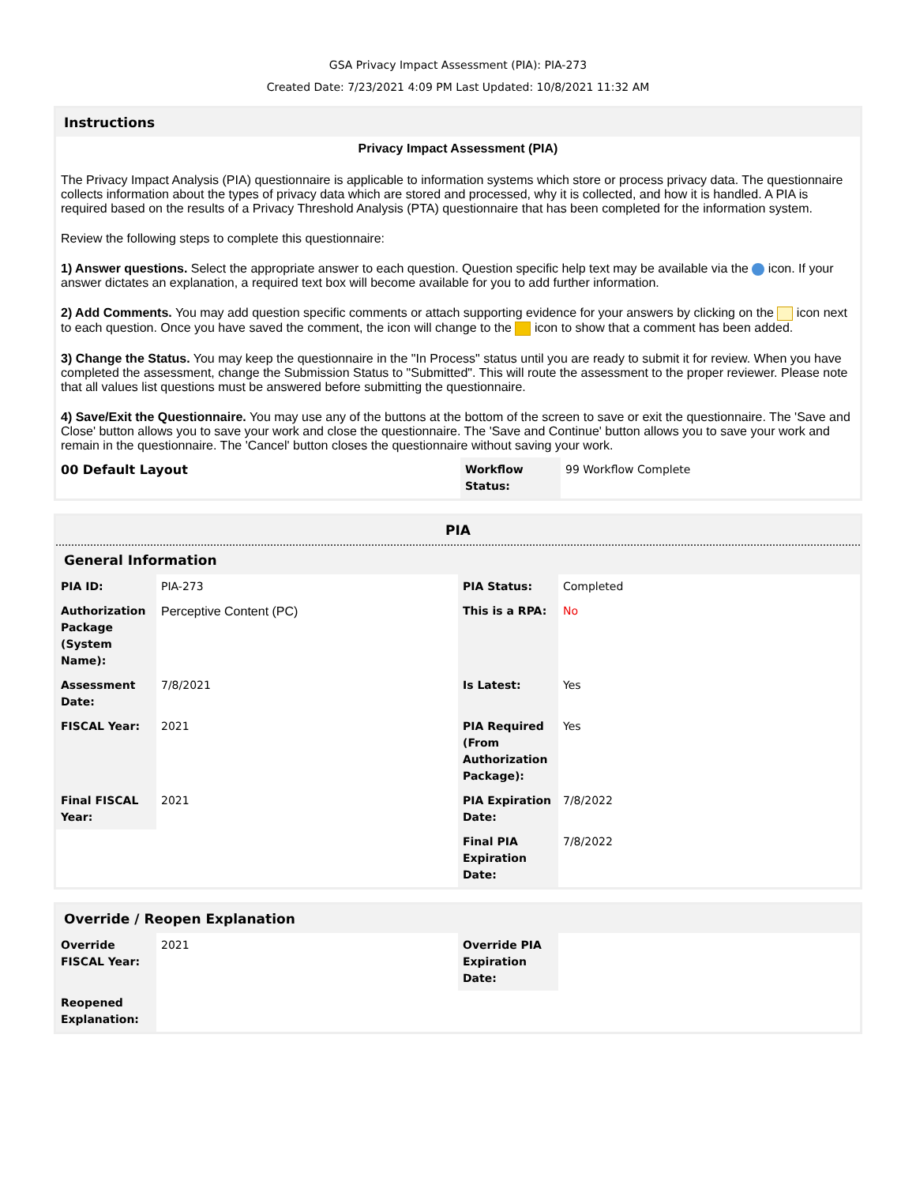GSA Privacy Impact Assessment (PIA): PIA-273
Created Date: 7/23/2021 4:09 PM Last Updated: 10/8/2021 11:32 AM
Instructions
Privacy Impact Assessment (PIA)
The Privacy Impact Analysis (PIA) questionnaire is applicable to information systems which store or process privacy data. The questionnaire collects information about the types of privacy data which are stored and processed, why it is collected, and how it is handled. A PIA is required based on the results of a Privacy Threshold Analysis (PTA) questionnaire that has been completed for the information system.
Review the following steps to complete this questionnaire:
1) Answer questions. Select the appropriate answer to each question. Question specific help text may be available via the icon. If your answer dictates an explanation, a required text box will become available for you to add further information.
2) Add Comments. You may add question specific comments or attach supporting evidence for your answers by clicking on the icon next to each question. Once you have saved the comment, the icon will change to the icon to show that a comment has been added.
3) Change the Status. You may keep the questionnaire in the "In Process" status until you are ready to submit it for review. When you have completed the assessment, change the Submission Status to "Submitted". This will route the assessment to the proper reviewer. Please note that all values list questions must be answered before submitting the questionnaire.
4) Save/Exit the Questionnaire. You may use any of the buttons at the bottom of the screen to save or exit the questionnaire. The 'Save and Close' button allows you to save your work and close the questionnaire. The 'Save and Continue' button allows you to save your work and remain in the questionnaire. The 'Cancel' button closes the questionnaire without saving your work.
| 00 Default Layout | Workflow Status: | 99 Workflow Complete |
PIA
General Information
| PIA ID: | PIA-273 | PIA Status: | Completed |
| Authorization Package (System Name): | Perceptive Content (PC) | This is a RPA: | No |
| Assessment Date: | 7/8/2021 | Is Latest: | Yes |
| FISCAL Year: | 2021 | PIA Required (From Authorization Package): | Yes |
| Final FISCAL Year: | 2021 | PIA Expiration Date: | 7/8/2022 |
| | | Final PIA Expiration Date: | 7/8/2022 |
Override / Reopen Explanation
| Override FISCAL Year: | 2021 | Override PIA Expiration Date: | |
| Reopened Explanation: | | | |